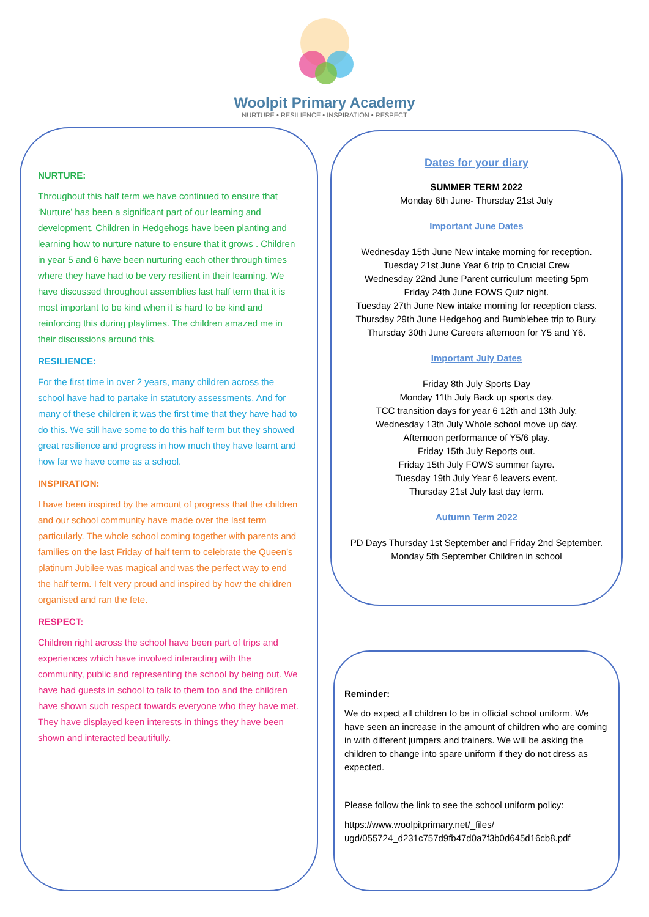Woolpit Primary Academy
NURTURE • RESILIENCE • INSPIRATION • RESPECT
NURTURE:
Throughout this half term we have continued to ensure that ‘Nurture’ has been a significant part of our learning and development. Children in Hedgehogs have been planting and learning how to nurture nature to ensure that it grows . Children in year 5 and 6 have been nurturing each other through times where they have had to be very resilient in their learning. We have discussed throughout assemblies last half term that it is most important to be kind when it is hard to be kind and reinforcing this during playtimes. The children amazed me in their discussions around this.
RESILIENCE:
For the first time in over 2 years, many children across the school have had to partake in statutory assessments. And for many of these children it was the first time that they have had to do this. We still have some to do this half term but they showed great resilience and progress in how much they have learnt and how far we have come as a school.
INSPIRATION:
I have been inspired by the amount of progress that the children and our school community have made over the last term particularly. The whole school coming together with parents and families on the last Friday of half term to celebrate the Queen’s platinum Jubilee was magical and was the perfect way to end the half term. I felt very proud and inspired by how the children organised and ran the fete.
RESPECT:
Children right across the school have been part of trips and experiences which have involved interacting with the community, public and representing the school by being out. We have had guests in school to talk to them too and the children have shown such respect towards everyone who they have met. They have displayed keen interests in things they have been shown and interacted beautifully.
Dates for your diary
SUMMER TERM 2022
Monday 6th June- Thursday 21st July
Important June Dates
Wednesday 15th June New intake morning for reception.
Tuesday 21st June Year 6 trip to Crucial Crew
Wednesday 22nd June Parent curriculum meeting 5pm
Friday 24th June FOWS Quiz night.
Tuesday 27th June New intake morning for reception class.
Thursday 29th June Hedgehog and Bumblebee trip to Bury.
Thursday 30th June Careers afternoon for Y5 and Y6.
Important July Dates
Friday 8th July Sports Day
Monday 11th July Back up sports day.
TCC transition days for year 6 12th and 13th July.
Wednesday 13th July Whole school move up day.
Afternoon performance of Y5/6 play.
Friday 15th July Reports out.
Friday 15th July FOWS summer fayre.
Tuesday 19th July Year 6 leavers event.
Thursday 21st July last day term.
Autumn Term 2022
PD Days Thursday 1st September and Friday 2nd September.
Monday 5th September Children in school
Reminder:
We do expect all children to be in official school uniform. We have seen an increase in the amount of children who are coming in with different jumpers and trainers. We will be asking the children to change into spare uniform if they do not dress as expected.
Please follow the link to see the school uniform policy:
https://www.woolpitprimary.net/_files/ ugd/055724_d231c757d9fb47d0a7f3b0d645d16cb8.pdf